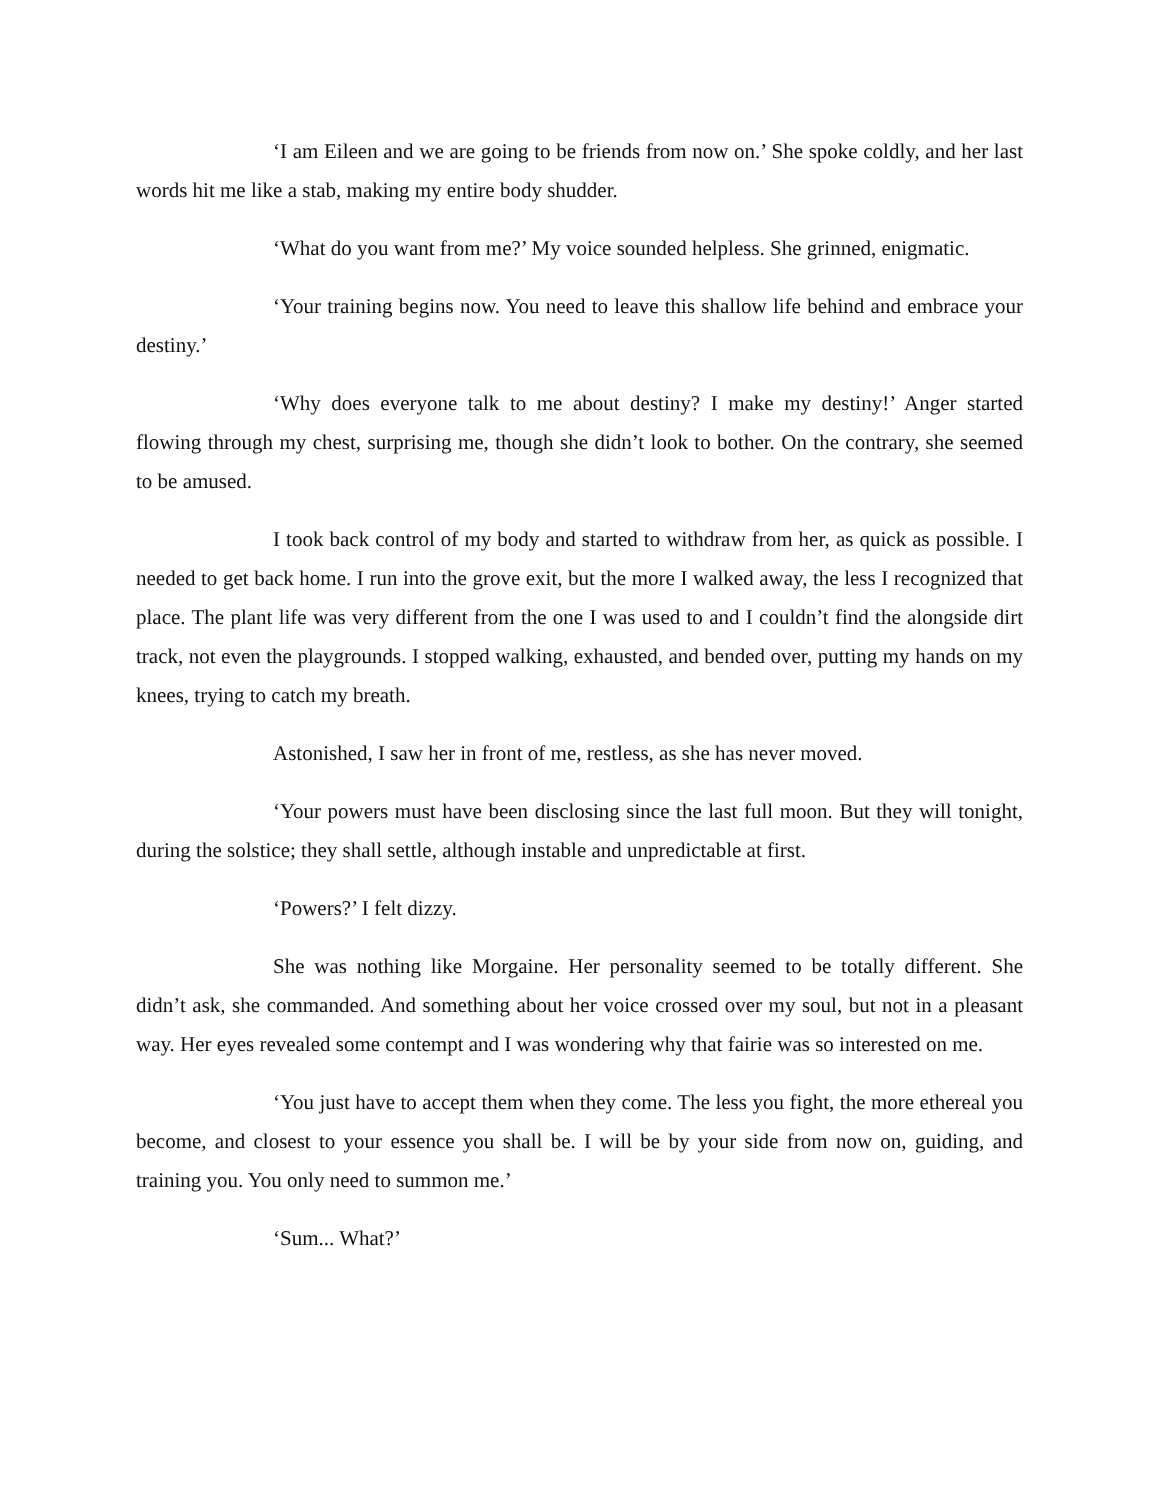‘I am Eileen and we are going to be friends from now on.’ She spoke coldly, and her last words hit me like a stab, making my entire body shudder.
‘What do you want from me?’ My voice sounded helpless. She grinned, enigmatic.
‘Your training begins now. You need to leave this shallow life behind and embrace your destiny.’
‘Why does everyone talk to me about destiny? I make my destiny!’ Anger started flowing through my chest, surprising me, though she didn’t look to bother. On the contrary, she seemed to be amused.
I took back control of my body and started to withdraw from her, as quick as possible. I needed to get back home. I run into the grove exit, but the more I walked away, the less I recognized that place. The plant life was very different from the one I was used to and I couldn’t find the alongside dirt track, not even the playgrounds. I stopped walking, exhausted, and bended over, putting my hands on my knees, trying to catch my breath.
Astonished, I saw her in front of me, restless, as she has never moved.
‘Your powers must have been disclosing since the last full moon. But they will tonight, during the solstice; they shall settle, although instable and unpredictable at first.
‘Powers?’ I felt dizzy.
She was nothing like Morgaine. Her personality seemed to be totally different. She didn’t ask, she commanded. And something about her voice crossed over my soul, but not in a pleasant way. Her eyes revealed some contempt and I was wondering why that fairie was so interested on me.
‘You just have to accept them when they come. The less you fight, the more ethereal you become, and closest to your essence you shall be. I will be by your side from now on, guiding, and training you. You only need to summon me.’
‘Sum... What?’